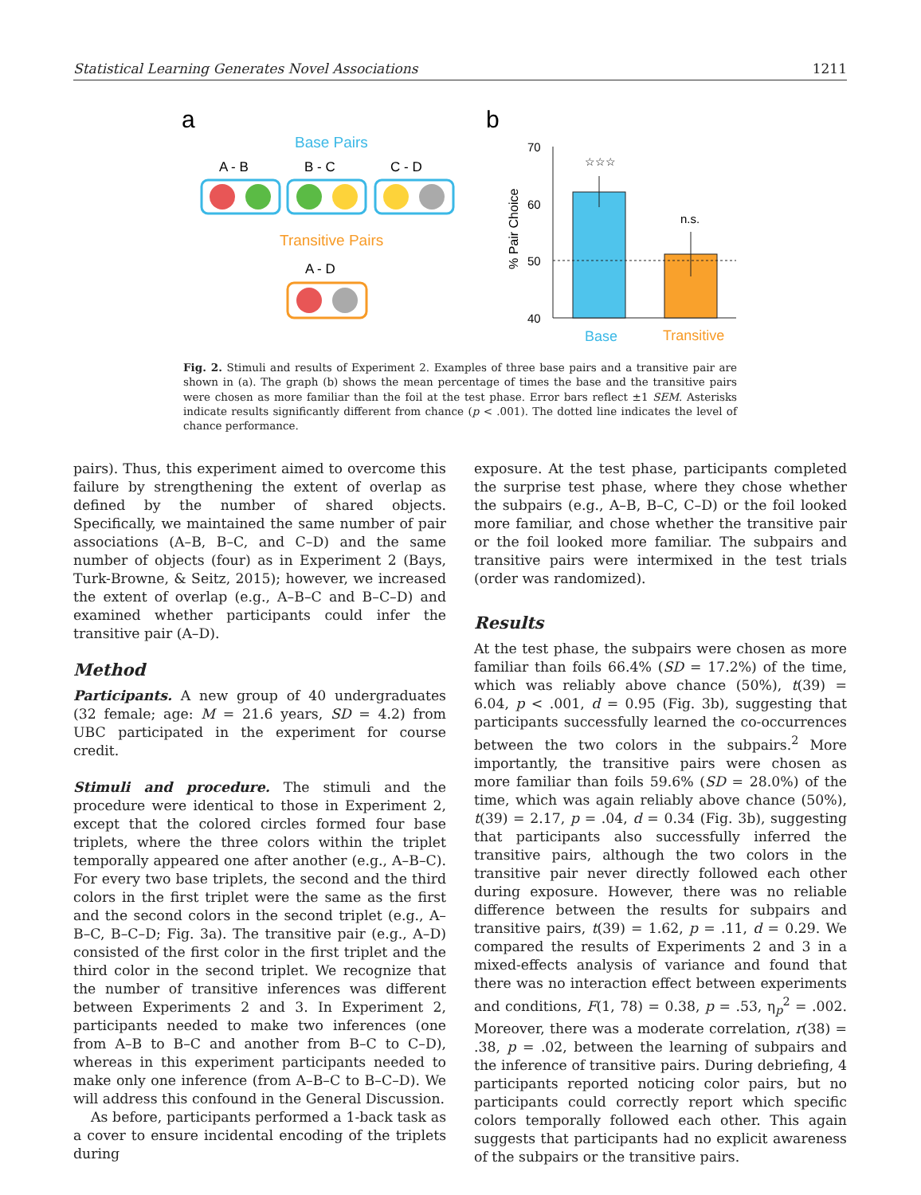Statistical Learning Generates Novel Associations 1211
a
b
Base Pairs
A - B
B - C
C - D
Transitive Pairs
A - D
70
60
50
40
% Pair Choice
☆☆☆
n.s.
Base
Transitive
Fig. 2. Stimuli and results of Experiment 2. Examples of three base pairs and a transitive pair are shown in (a). The graph (b) shows the mean percentage of times the base and the transitive pairs were chosen as more familiar than the foil at the test phase. Error bars reflect ±1 SEM. Asterisks indicate results significantly different from chance (p < .001). The dotted line indicates the level of chance performance.
pairs). Thus, this experiment aimed to overcome this failure by strengthening the extent of overlap as defined by the number of shared objects. Specifically, we maintained the same number of pair associations (A–B, B–C, and C–D) and the same number of objects (four) as in Experiment 2 (Bays, Turk-Browne, & Seitz, 2015); however, we increased the extent of overlap (e.g., A–B–C and B–C–D) and examined whether participants could infer the transitive pair (A–D).
Method
Participants. A new group of 40 undergraduates (32 female; age: M = 21.6 years, SD = 4.2) from UBC participated in the experiment for course credit.
Stimuli and procedure. The stimuli and the procedure were identical to those in Experiment 2, except that the colored circles formed four base triplets, where the three colors within the triplet temporally appeared one after another (e.g., A–B–C). For every two base triplets, the second and the third colors in the first triplet were the same as the first and the second colors in the second triplet (e.g., A–B–C, B–C–D; Fig. 3a). The transitive pair (e.g., A–D) consisted of the first color in the first triplet and the third color in the second triplet. We recognize that the number of transitive inferences was different between Experiments 2 and 3. In Experiment 2, participants needed to make two inferences (one from A–B to B–C and another from B–C to C–D), whereas in this experiment participants needed to make only one inference (from A–B–C to B–C–D). We will address this confound in the General Discussion.
As before, participants performed a 1-back task as a cover to ensure incidental encoding of the triplets during
exposure. At the test phase, participants completed the surprise test phase, where they chose whether the subpairs (e.g., A–B, B–C, C–D) or the foil looked more familiar, and chose whether the transitive pair or the foil looked more familiar. The subpairs and transitive pairs were intermixed in the test trials (order was randomized).
Results
At the test phase, the subpairs were chosen as more familiar than foils 66.4% (SD = 17.2%) of the time, which was reliably above chance (50%), t(39) = 6.04, p < .001, d = 0.95 (Fig. 3b), suggesting that participants successfully learned the co-occurrences between the two colors in the subpairs.<sup>2</sup> More importantly, the transitive pairs were chosen as more familiar than foils 59.6% (SD = 28.0%) of the time, which was again reliably above chance (50%), t(39) = 2.17, p = .04, d = 0.34 (Fig. 3b), suggesting that participants also successfully inferred the transitive pairs, although the two colors in the transitive pair never directly followed each other during exposure. However, there was no reliable difference between the results for subpairs and transitive pairs, t(39) = 1.62, p = .11, d = 0.29. We compared the results of Experiments 2 and 3 in a mixed-effects analysis of variance and found that there was no interaction effect between experiments and conditions, F(1, 78) = 0.38, p = .53, η<sub>p</sub><sup>2</sup> = .002. Moreover, there was a moderate correlation, r(38) = .38, p = .02, between the learning of subpairs and the inference of transitive pairs. During debriefing, 4 participants reported noticing color pairs, but no participants could correctly report which specific colors temporally followed each other. This again suggests that participants had no explicit awareness of the subpairs or the transitive pairs.